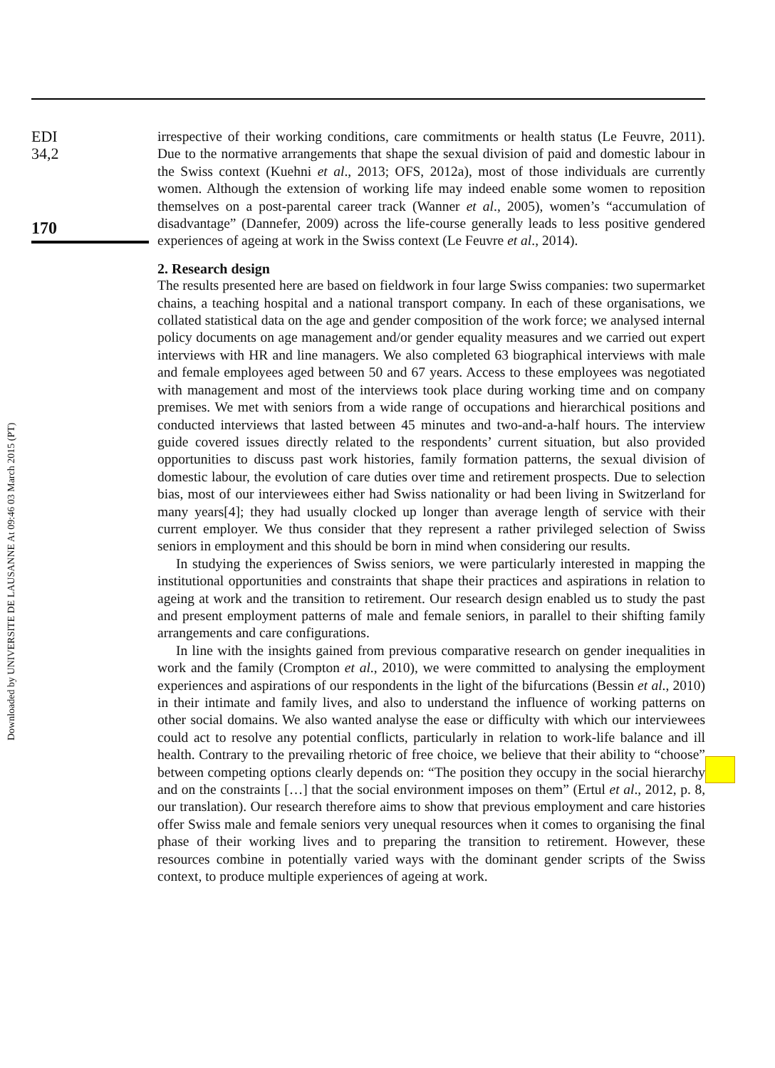EDI
34,2
170
Downloaded by UNIVERSITE DE LAUSANNE At 09:46 03 March 2015 (PT)
irrespective of their working conditions, care commitments or health status (Le Feuvre, 2011). Due to the normative arrangements that shape the sexual division of paid and domestic labour in the Swiss context (Kuehni et al., 2013; OFS, 2012a), most of those individuals are currently women. Although the extension of working life may indeed enable some women to reposition themselves on a post-parental career track (Wanner et al., 2005), women’s “accumulation of disadvantage” (Dannefer, 2009) across the life-course generally leads to less positive gendered experiences of ageing at work in the Swiss context (Le Feuvre et al., 2014).
2. Research design
The results presented here are based on fieldwork in four large Swiss companies: two supermarket chains, a teaching hospital and a national transport company. In each of these organisations, we collated statistical data on the age and gender composition of the work force; we analysed internal policy documents on age management and/or gender equality measures and we carried out expert interviews with HR and line managers. We also completed 63 biographical interviews with male and female employees aged between 50 and 67 years. Access to these employees was negotiated with management and most of the interviews took place during working time and on company premises. We met with seniors from a wide range of occupations and hierarchical positions and conducted interviews that lasted between 45 minutes and two-and-a-half hours. The interview guide covered issues directly related to the respondents’ current situation, but also provided opportunities to discuss past work histories, family formation patterns, the sexual division of domestic labour, the evolution of care duties over time and retirement prospects. Due to selection bias, most of our interviewees either had Swiss nationality or had been living in Switzerland for many years[4]; they had usually clocked up longer than average length of service with their current employer. We thus consider that they represent a rather privileged selection of Swiss seniors in employment and this should be born in mind when considering our results.
In studying the experiences of Swiss seniors, we were particularly interested in mapping the institutional opportunities and constraints that shape their practices and aspirations in relation to ageing at work and the transition to retirement. Our research design enabled us to study the past and present employment patterns of male and female seniors, in parallel to their shifting family arrangements and care configurations.
In line with the insights gained from previous comparative research on gender inequalities in work and the family (Crompton et al., 2010), we were committed to analysing the employment experiences and aspirations of our respondents in the light of the bifurcations (Bessin et al., 2010) in their intimate and family lives, and also to understand the influence of working patterns on other social domains. We also wanted analyse the ease or difficulty with which our interviewees could act to resolve any potential conflicts, particularly in relation to work-life balance and ill health. Contrary to the prevailing rhetoric of free choice, we believe that their ability to “choose” between competing options clearly depends on: “The position they occupy in the social hierarchy and on the constraints […] that the social environment imposes on them” (Ertul et al., 2012, p. 8, our translation). Our research therefore aims to show that previous employment and care histories offer Swiss male and female seniors very unequal resources when it comes to organising the final phase of their working lives and to preparing the transition to retirement. However, these resources combine in potentially varied ways with the dominant gender scripts of the Swiss context, to produce multiple experiences of ageing at work.